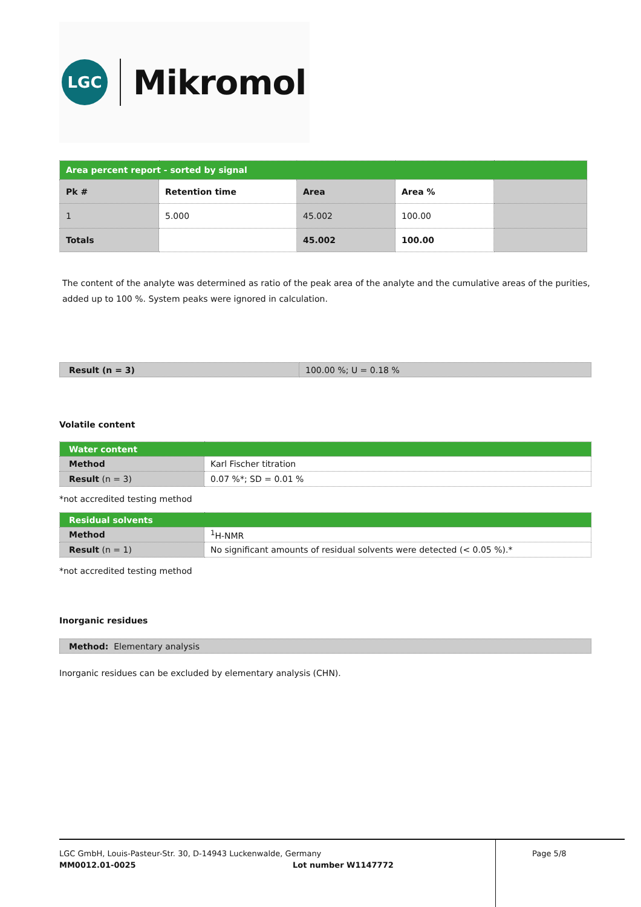LGC
Mikromol
| Area percent report - sorted by signal | | | | |
| Pk # | Retention time | Area | Area % | |
| 1 | 5.000 | 45.002 | 100.00 | |
| Totals | | 45.002 | 100.00 | |
The content of the analyte was determined as ratio of the peak area of the analyte and the cumulative areas of the purities, added up to 100 %. System peaks were ignored in calculation.
| Result (n = 3) | 100.00 %; U = 0.18 % |
Volatile content
| Water content | |
| Method | Karl Fischer titration |
| Result (n = 3) | 0.07 %*; SD = 0.01 % |
*not accredited testing method
| Residual solvents | |
| Method | <sup>1</sup>H-NMR |
| Result (n = 1) | No significant amounts of residual solvents were detected (< 0.05 %).* |
*not accredited testing method
Inorganic residues
| Method: Elementary analysis |
Inorganic residues can be excluded by elementary analysis (CHN).
LGC GmbH, Louis-Pasteur-Str. 30, D-14943 Luckenwalde, Germany
MM0012.01-0025 Lot number W1147772
Page 5/8